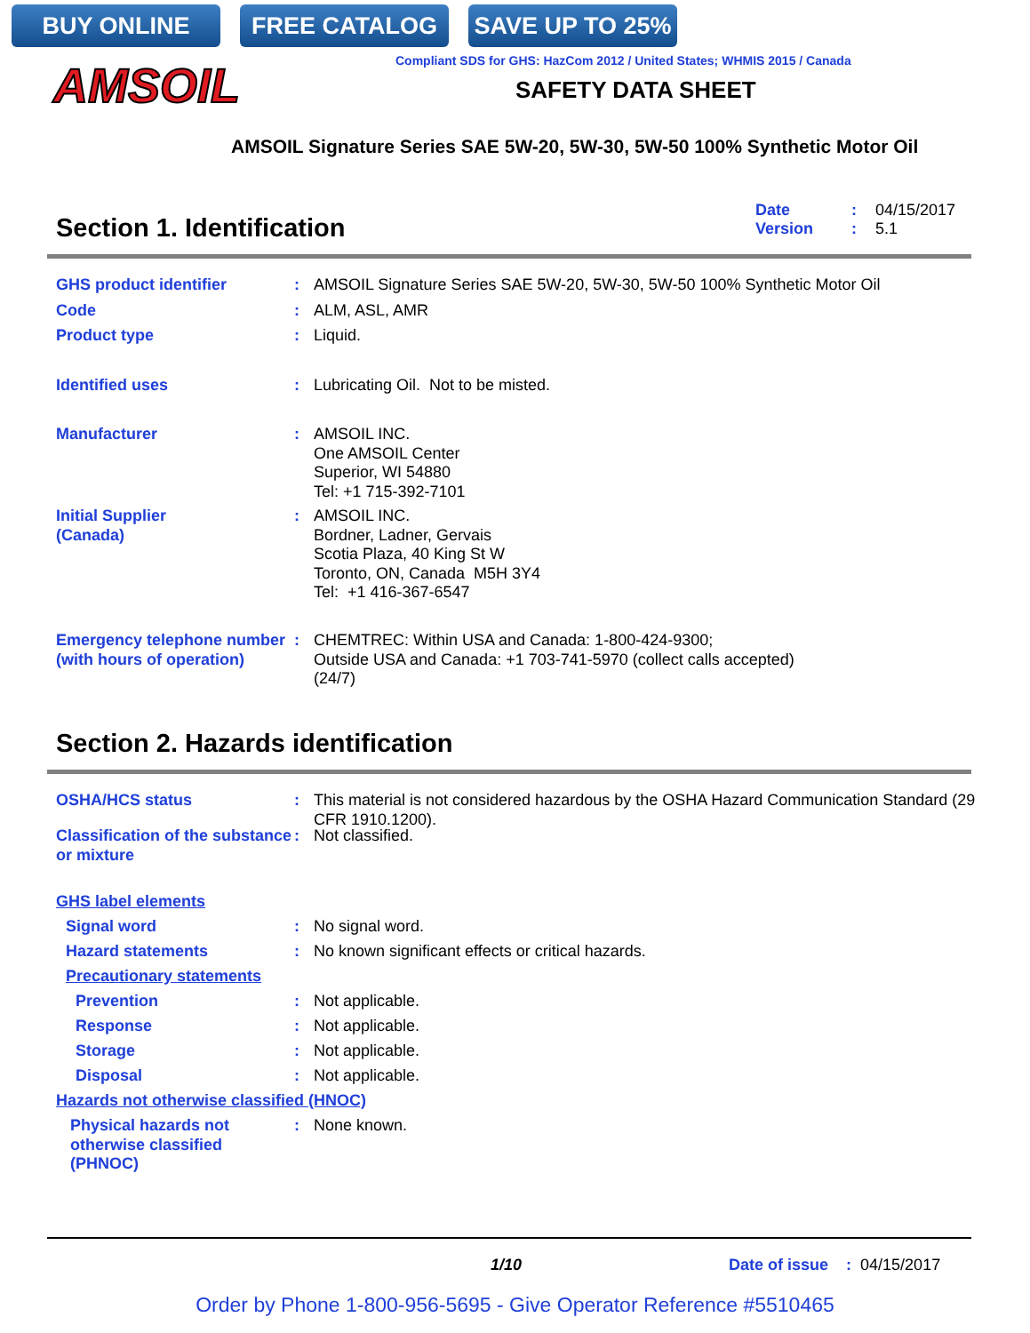BUY ONLINE FREE CATALOG SAVE UP TO 25%
AMSOIL
Compliant SDS for GHS: HazCom 2012 / United States; WHMIS 2015 / Canada
SAFETY DATA SHEET
AMSOIL Signature Series SAE 5W-20, 5W-30, 5W-50 100% Synthetic Motor Oil
Date: 04/15/2017
Version: 5.1
Section 1. Identification
GHS product identifier : AMSOIL Signature Series SAE 5W-20, 5W-30, 5W-50 100% Synthetic Motor Oil
Code : ALM, ASL, AMR
Product type : Liquid.
Identified uses : Lubricating Oil. Not to be misted.
Manufacturer : AMSOIL INC.
One AMSOIL Center
Superior, WI 54880
Tel: +1 715-392-7101
Initial Supplier
(Canada)
: AMSOIL INC.
Bordner, Ladner, Gervais
Scotia Plaza, 40 King St W
Toronto, ON, Canada M5H 3Y4
Tel: +1 416-367-6547
Emergency telephone number (with hours of operation)
: CHEMTREC: Within USA and Canada: 1-800-424-9300;
Outside USA and Canada: +1 703-741-5970 (collect calls accepted)
(24/7)
Section 2. Hazards identification
OSHA/HCS status : This material is not considered hazardous by the OSHA Hazard Communication Standard (29 CFR 1910.1200).
Classification of the substance or mixture
: Not classified.
GHS label elements
Signal word : No signal word.
Hazard statements : No known significant effects or critical hazards.
Precautionary statements
Prevention : Not applicable.
Response : Not applicable.
Storage : Not applicable.
Disposal : Not applicable.
Hazards not otherwise classified (HNOC)
Physical hazards not otherwise classified (PHNOC)
: None known.
1/10 Date of issue : 04/15/2017
Order by Phone 1-800-956-5695 - Give Operator Reference #5510465